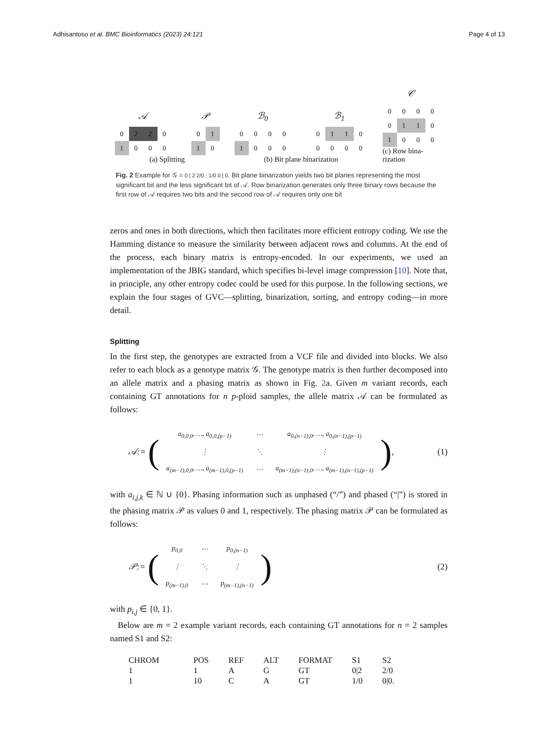Adhisantoso et al. BMC Bioinformatics (2023) 24:121 Page 4 of 13
𝒜
| 0 | 2 | 2 | 0 |
| 1 | 0 | 0 | 0 |
𝒫
| 0 | 1 |
| 1 | 0 |
(a) Splitting
ℬ<sub>0</sub>
| 0 | 0 | 0 | 0 |
| 1 | 0 | 0 | 0 |
ℬ<sub>1</sub>
| 0 | 1 | 1 | 0 |
| 0 | 0 | 0 | 0 |
(b) Bit plane binarization
𝒞
| 0 | 0 | 0 | 0 |
| 0 | 1 | 1 | 0 |
| 1 | 0 | 0 | 0 |
(c) Row bina-
rization
Fig. 2 Example for 𝒢 = 0 | 2 2/0 ; 1/0 0 | 0. Bit plane binarization yields two bit planes representing the most significant bit and the less significant bit of 𝒜. Row binarization generates only three binary rows because the first row of 𝒜 requires two bits and the second row of 𝒜 requires only one bit
zeros and ones in both directions, which then facilitates more efficient entropy coding. We use the Hamming distance to measure the similarity between adjacent rows and columns. At the end of the process, each binary matrix is entropy-encoded. In our experiments, we used an implementation of the JBIG standard, which specifies bi-level image compression [10]. Note that, in principle, any other entropy codec could be used for this purpose. In the following sections, we explain the four stages of GVC—splitting, binarization, sorting, and entropy coding—in more detail.
Splitting
In the first step, the genotypes are extracted from a VCF file and divided into blocks. We also refer to each block as a genotype matrix 𝒢. The genotype matrix is then further decomposed into an allele matrix and a phasing matrix as shown in Fig. 2a. Given m variant records, each containing GT annotations for n p-ploid samples, the allele matrix 𝒜 can be formulated as follows:
𝒜:= (
| a<sub>0,0,0</sub>, …, a<sub>0,0,(p−1)</sub> | ⋯ | a<sub>0,(n−1),0</sub>, …, a<sub>0,(n−1),(p−1)</sub> |
| ⋮ | ⋱ | ⋮ |
| a<sub>(m−1),0,0</sub>, …, a<sub>(m−1),0,(p−1)</sub> | ⋯ | a<sub>(m−1),(n−1),0</sub>, …, a<sub>(m−1),(n−1),(p−1)</sub> |
),
(1)
with a<sub>i,j,k</sub> ∈ ℕ ∪ {0}. Phasing information such as unphased (“/”) and phased (“|”) is stored in the phasing matrix 𝒫 as values 0 and 1, respectively. The phasing matrix 𝒫 can be formulated as follows:
𝒫:= (
| p<sub>0,0</sub> | ⋯ | p<sub>0,(n−1)</sub> |
| ⋮ | ⋱ | ⋮ |
| p<sub>(m−1),0</sub> | ⋯ | p<sub>(m−1),(n−1)</sub> |
)
(2)
with p<sub>i,j</sub> ∈ {0, 1}.
Below are m = 2 example variant records, each containing GT annotations for n = 2 samples named S1 and S2:
| CHROM | POS | REF | ALT | FORMAT | S1 | S2 |
| 1 | 1 | A | G | GT | 0/2 | 2/0 |
| 1 | 10 | C | A | GT | 1/0 | 0/0. |